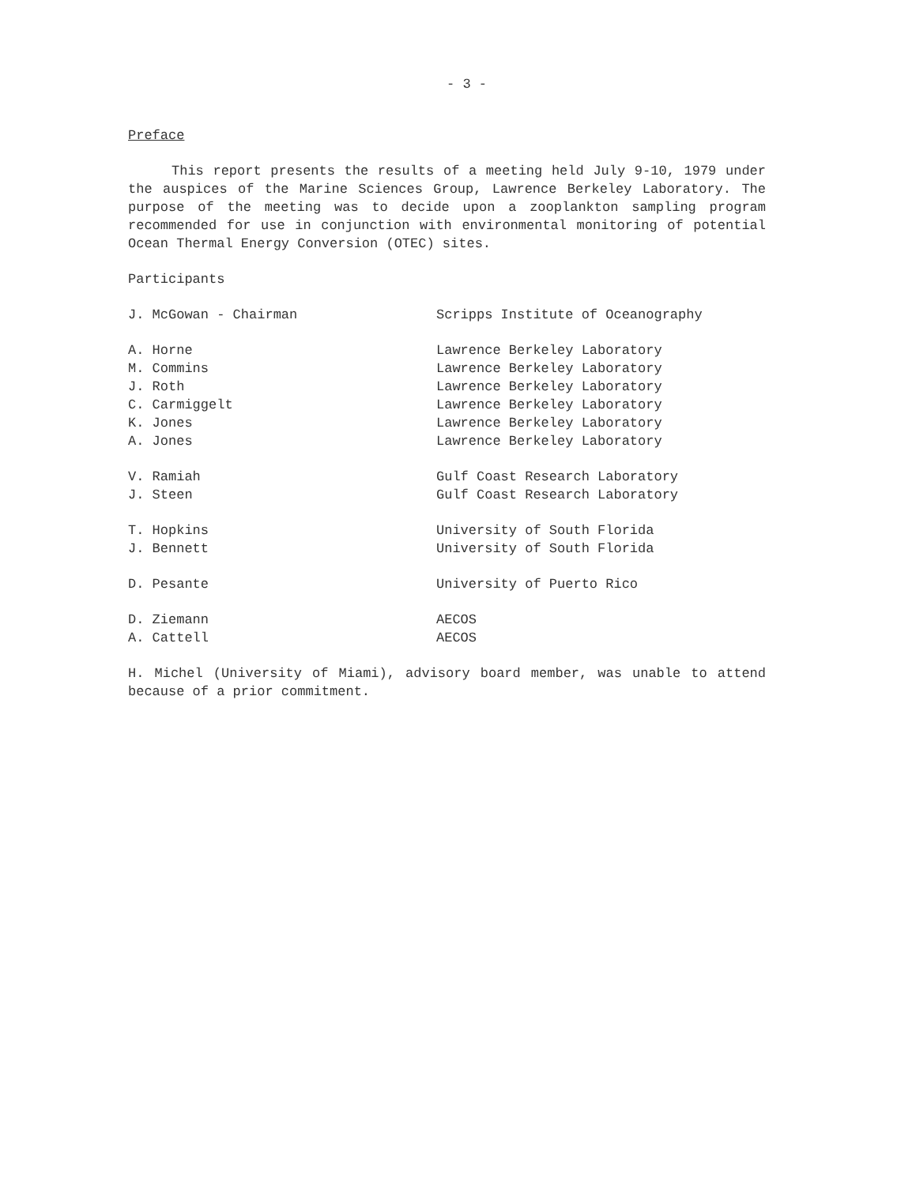- 3 -
Preface
This report presents the results of a meeting held July 9-10, 1979 under the auspices of the Marine Sciences Group, Lawrence Berkeley Laboratory. The purpose of the meeting was to decide upon a zooplankton sampling program recommended for use in conjunction with environmental monitoring of potential Ocean Thermal Energy Conversion (OTEC) sites.
Participants
| J. McGowan - Chairman | Scripps Institute of Oceanography |
| A. Horne | Lawrence Berkeley Laboratory |
| M. Commins | Lawrence Berkeley Laboratory |
| J. Roth | Lawrence Berkeley Laboratory |
| C. Carmiggelt | Lawrence Berkeley Laboratory |
| K. Jones | Lawrence Berkeley Laboratory |
| A. Jones | Lawrence Berkeley Laboratory |
| V. Ramiah | Gulf Coast Research Laboratory |
| J. Steen | Gulf Coast Research Laboratory |
| T. Hopkins | University of South Florida |
| J. Bennett | University of South Florida |
| D. Pesante | University of Puerto Rico |
| D. Ziemann | AECOS |
| A. Cattell | AECOS |
H. Michel (University of Miami), advisory board member, was unable to attend because of a prior commitment.